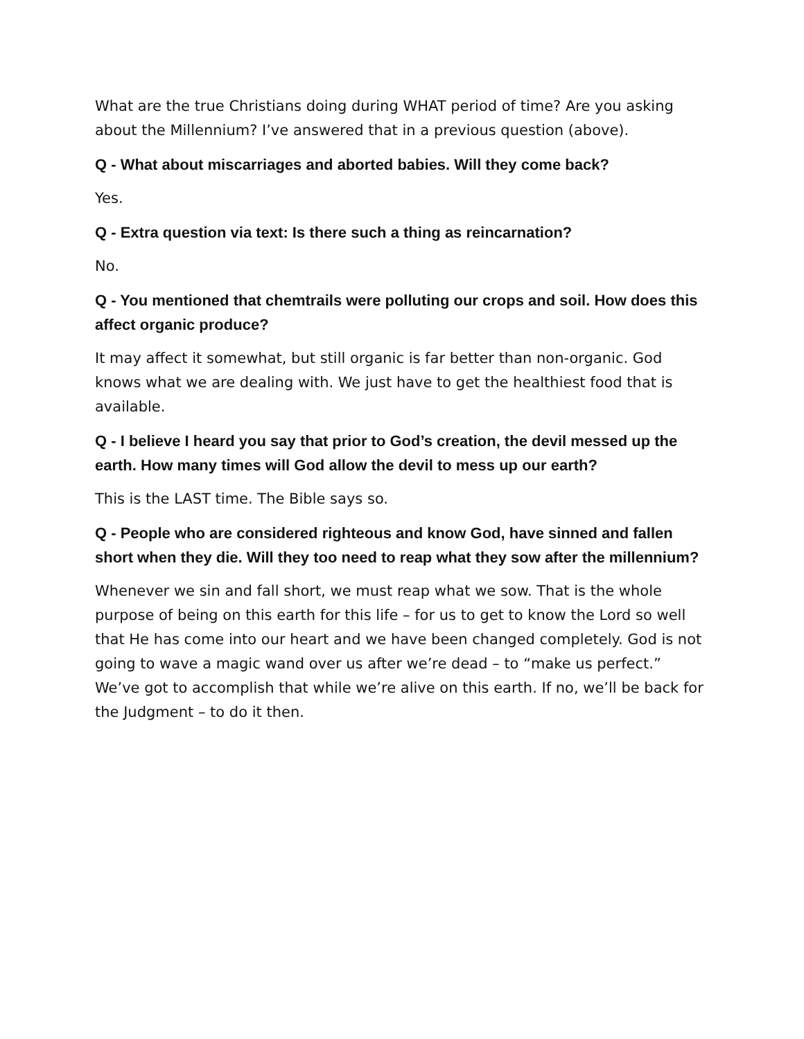What are the true Christians doing during WHAT period of time? Are you asking about the Millennium? I’ve answered that in a previous question (above).
Q - What about miscarriages and aborted babies. Will they come back?
Yes.
Q - Extra question via text: Is there such a thing as reincarnation?
No.
Q - You mentioned that chemtrails were polluting our crops and soil. How does this affect organic produce?
It may affect it somewhat, but still organic is far better than non-organic. God knows what we are dealing with. We just have to get the healthiest food that is available.
Q - I believe I heard you say that prior to God’s creation, the devil messed up the earth. How many times will God allow the devil to mess up our earth?
This is the LAST time. The Bible says so.
Q - People who are considered righteous and know God, have sinned and fallen short when they die. Will they too need to reap what they sow after the millennium?
Whenever we sin and fall short, we must reap what we sow. That is the whole purpose of being on this earth for this life – for us to get to know the Lord so well that He has come into our heart and we have been changed completely. God is not going to wave a magic wand over us after we’re dead – to “make us perfect.” We’ve got to accomplish that while we’re alive on this earth. If no, we’ll be back for the Judgment – to do it then.